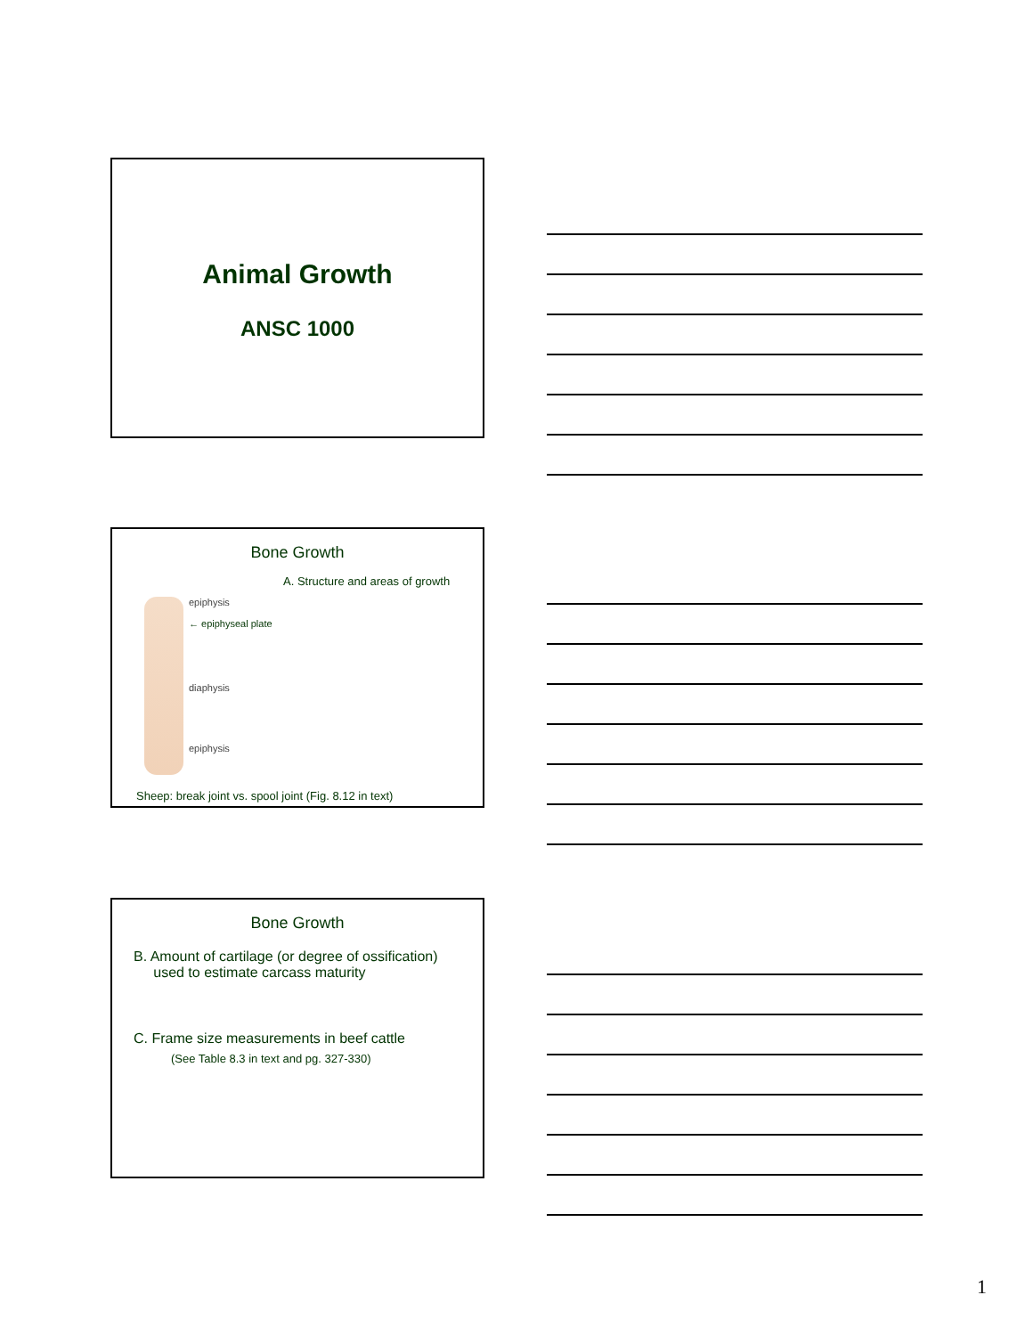Animal Growth
ANSC 1000
Bone Growth
A. Structure and areas of growth
epiphysis
← epiphyseal plate
diaphysis
epiphysis
Sheep: break joint vs. spool joint (Fig. 8.12 in text)
Bone Growth
B. Amount of cartilage (or degree of ossification)
used to estimate carcass maturity
C. Frame size measurements in beef cattle
(See Table 8.3 in text and pg. 327-330)
1